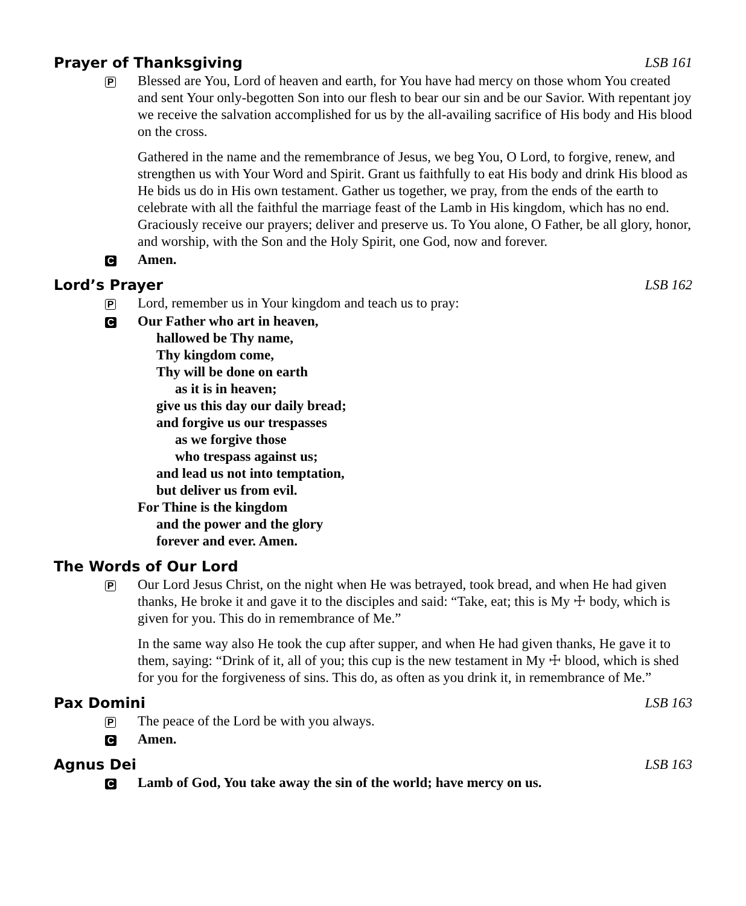Prayer of Thanksgiving LSB 161
P
Blessed are You, Lord of heaven and earth, for You have had mercy on those whom You created and sent Your only-begotten Son into our flesh to bear our sin and be our Savior. With repentant joy we receive the salvation accomplished for us by the all-availing sacrifice of His body and His blood on the cross.
Gathered in the name and the remembrance of Jesus, we beg You, O Lord, to forgive, renew, and strengthen us with Your Word and Spirit. Grant us faithfully to eat His body and drink His blood as He bids us do in His own testament. Gather us together, we pray, from the ends of the earth to celebrate with all the faithful the marriage feast of the Lamb in His kingdom, which has no end. Graciously receive our prayers; deliver and preserve us. To You alone, O Father, be all glory, honor, and worship, with the Son and the Holy Spirit, one God, now and forever.
C
Amen.
Lord’s Prayer LSB 162
P
Lord, remember us in Your kingdom and teach us to pray:
C
Our Father who art in heaven,
hallowed be Thy name,
Thy kingdom come,
Thy will be done on earth
as it is in heaven;
give us this day our daily bread;
and forgive us our trespasses
as we forgive those
who trespass against us;
and lead us not into temptation,
but deliver us from evil.
For Thine is the kingdom
and the power and the glory
forever and ever. Amen.
The Words of Our Lord
P
Our Lord Jesus Christ, on the night when He was betrayed, took bread, and when He had given thanks, He broke it and gave it to the disciples and said: “Take, eat; this is My ☩ body, which is given for you. This do in remembrance of Me.”
In the same way also He took the cup after supper, and when He had given thanks, He gave it to them, saying: “Drink of it, all of you; this cup is the new testament in My ☩ blood, which is shed for you for the forgiveness of sins. This do, as often as you drink it, in remembrance of Me.”
Pax Domini LSB 163
P
The peace of the Lord be with you always.
C
Amen.
Agnus Dei LSB 163
C
Lamb of God, You take away the sin of the world; have mercy on us.